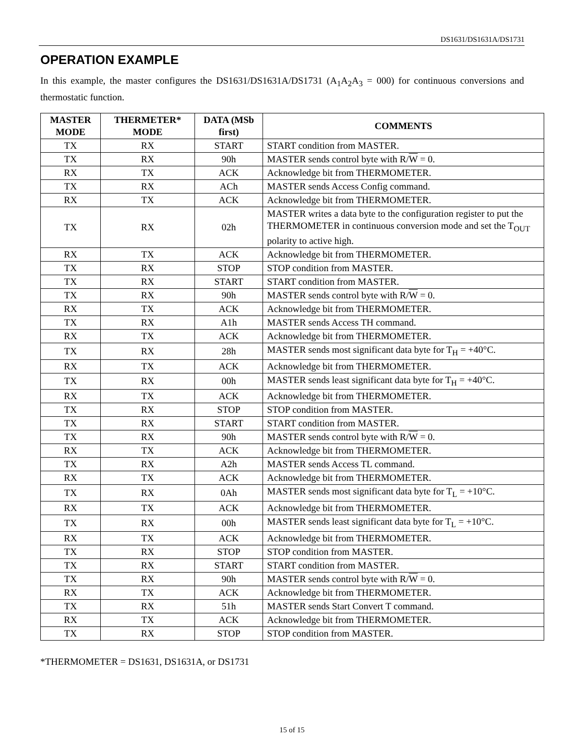DS1631/DS1631A/DS1731
OPERATION EXAMPLE
In this example, the master configures the DS1631/DS1631A/DS1731 (A<sub>1</sub>A<sub>2</sub>A<sub>3</sub> = 000) for continuous conversions and thermostatic function.
| MASTER MODE | THERMETER* MODE | DATA (MSb first) | COMMENTS |
| --- | --- | --- | --- |
| TX | RX | START | START condition from MASTER. |
| TX | RX | 90h | MASTER sends control byte with R/ W = 0. |
| RX | TX | ACK | Acknowledge bit from THERMOMETER. |
| TX | RX | ACh | MASTER sends Access Config command. |
| RX | TX | ACK | Acknowledge bit from THERMOMETER. |
| TX | RX | 02h | MASTER writes a data byte to the configuration register to put the THERMOMETER in continuous conversion mode and set the T<sub>OUT</sub> polarity to active high. |
| RX | TX | ACK | Acknowledge bit from THERMOMETER. |
| TX | RX | STOP | STOP condition from MASTER. |
| TX | RX | START | START condition from MASTER. |
| TX | RX | 90h | MASTER sends control byte with R/ W = 0. |
| RX | TX | ACK | Acknowledge bit from THERMOMETER. |
| TX | RX | A1h | MASTER sends Access TH command. |
| RX | TX | ACK | Acknowledge bit from THERMOMETER. |
| TX | RX | 28h | MASTER sends most significant data byte for T<sub>H</sub> = +40°C. |
| RX | TX | ACK | Acknowledge bit from THERMOMETER. |
| TX | RX | 00h | MASTER sends least significant data byte for T<sub>H</sub> = +40°C. |
| RX | TX | ACK | Acknowledge bit from THERMOMETER. |
| TX | RX | STOP | STOP condition from MASTER. |
| TX | RX | START | START condition from MASTER. |
| TX | RX | 90h | MASTER sends control byte with R/ W = 0. |
| RX | TX | ACK | Acknowledge bit from THERMOMETER. |
| TX | RX | A2h | MASTER sends Access TL command. |
| RX | TX | ACK | Acknowledge bit from THERMOMETER. |
| TX | RX | 0Ah | MASTER sends most significant data byte for T<sub>L</sub> = +10°C. |
| RX | TX | ACK | Acknowledge bit from THERMOMETER. |
| TX | RX | 00h | MASTER sends least significant data byte for T<sub>L</sub> = +10°C. |
| RX | TX | ACK | Acknowledge bit from THERMOMETER. |
| TX | RX | STOP | STOP condition from MASTER. |
| TX | RX | START | START condition from MASTER. |
| TX | RX | 90h | MASTER sends control byte with R/ W = 0. |
| RX | TX | ACK | Acknowledge bit from THERMOMETER. |
| TX | RX | 51h | MASTER sends Start Convert T command. |
| RX | TX | ACK | Acknowledge bit from THERMOMETER. |
| TX | RX | STOP | STOP condition from MASTER. |
*THERMOMETER = DS1631, DS1631A, or DS1731
15 of 15